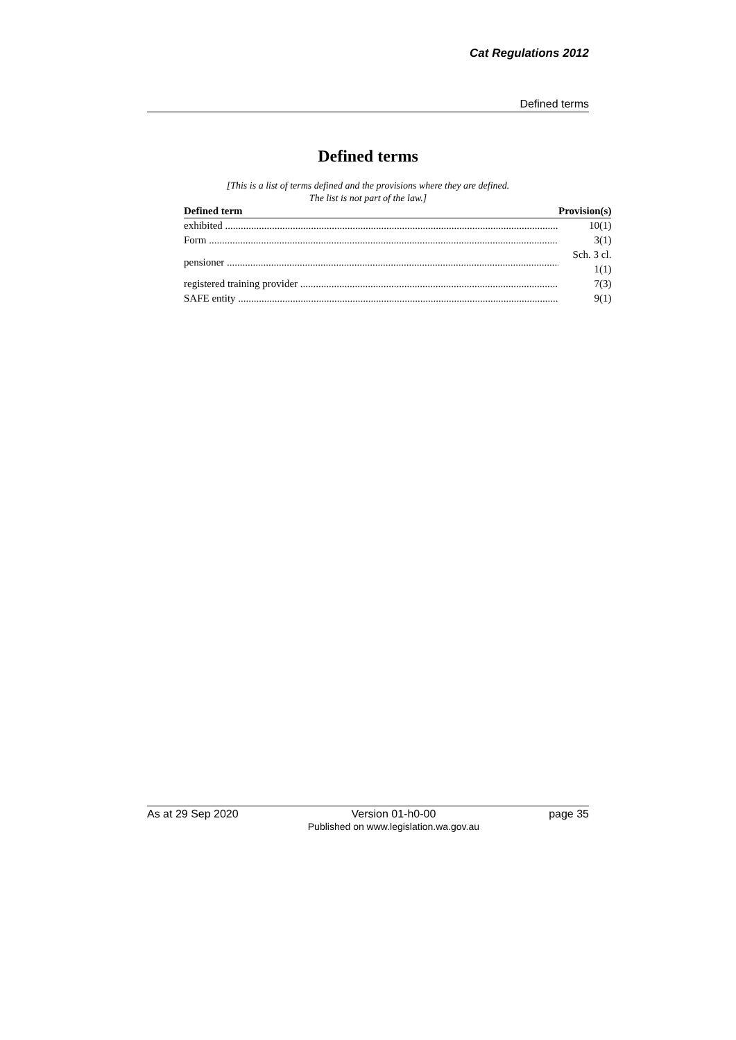Cat Regulations 2012
Defined terms
Defined terms
[This is a list of terms defined and the provisions where they are defined.
The list is not part of the law.]
| Defined term | Provision(s) |
| --- | --- |
| exhibited | 10(1) |
| Form | 3(1) |
| pensioner | Sch. 3 cl. 1(1) |
| registered training provider | 7(3) |
| SAFE entity | 9(1) |
As at 29 Sep 2020 Version 01-h0-00
Published on www.legislation.wa.gov.au page 35